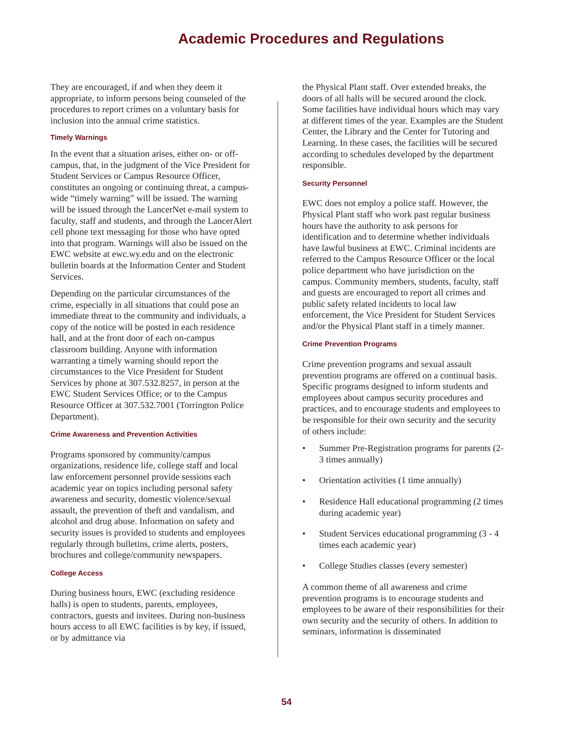Academic Procedures and Regulations
They are encouraged, if and when they deem it appropriate, to inform persons being counseled of the procedures to report crimes on a voluntary basis for inclusion into the annual crime statistics.
Timely Warnings
In the event that a situation arises, either on- or off-campus, that, in the judgment of the Vice President for Student Services or Campus Resource Officer, constitutes an ongoing or continuing threat, a campus-wide “timely warning” will be issued. The warning will be issued through the LancerNet e-mail system to faculty, staff and students, and through the LancerAlert cell phone text messaging for those who have opted into that program. Warnings will also be issued on the EWC website at ewc.wy.edu and on the electronic bulletin boards at the Information Center and Student Services.
Depending on the particular circumstances of the crime, especially in all situations that could pose an immediate threat to the community and individuals, a copy of the notice will be posted in each residence hall, and at the front door of each on-campus classroom building. Anyone with information warranting a timely warning should report the circumstances to the Vice President for Student Services by phone at 307.532.8257, in person at the EWC Student Services Office; or to the Campus Resource Officer at 307.532.7001 (Torrington Police Department).
Crime Awareness and Prevention Activities
Programs sponsored by community/campus organizations, residence life, college staff and local law enforcement personnel provide sessions each academic year on topics including personal safety awareness and security, domestic violence/sexual assault, the prevention of theft and vandalism, and alcohol and drug abuse. Information on safety and security issues is provided to students and employees regularly through bulletins, crime alerts, posters, brochures and college/community newspapers.
College Access
During business hours, EWC (excluding residence halls) is open to students, parents, employees, contractors, guests and invitees. During non-business hours access to all EWC facilities is by key, if issued, or by admittance via
the Physical Plant staff. Over extended breaks, the doors of all halls will be secured around the clock. Some facilities have individual hours which may vary at different times of the year. Examples are the Student Center, the Library and the Center for Tutoring and Learning. In these cases, the facilities will be secured according to schedules developed by the department responsible.
Security Personnel
EWC does not employ a police staff. However, the Physical Plant staff who work past regular business hours have the authority to ask persons for identification and to determine whether individuals have lawful business at EWC. Criminal incidents are referred to the Campus Resource Officer or the local police department who have jurisdiction on the campus. Community members, students, faculty, staff and guests are encouraged to report all crimes and public safety related incidents to local law enforcement, the Vice President for Student Services and/or the Physical Plant staff in a timely manner.
Crime Prevention Programs
Crime prevention programs and sexual assault prevention programs are offered on a continual basis. Specific programs designed to inform students and employees about campus security procedures and practices, and to encourage students and employees to be responsible for their own security and the security of others include:
• Summer Pre-Registration programs for parents (2-3 times annually)
• Orientation activities (1 time annually)
• Residence Hall educational programming (2 times during academic year)
• Student Services educational programming (3 - 4 times each academic year)
• College Studies classes (every semester)
A common theme of all awareness and crime prevention programs is to encourage students and employees to be aware of their responsibilities for their own security and the security of others. In addition to seminars, information is disseminated
54